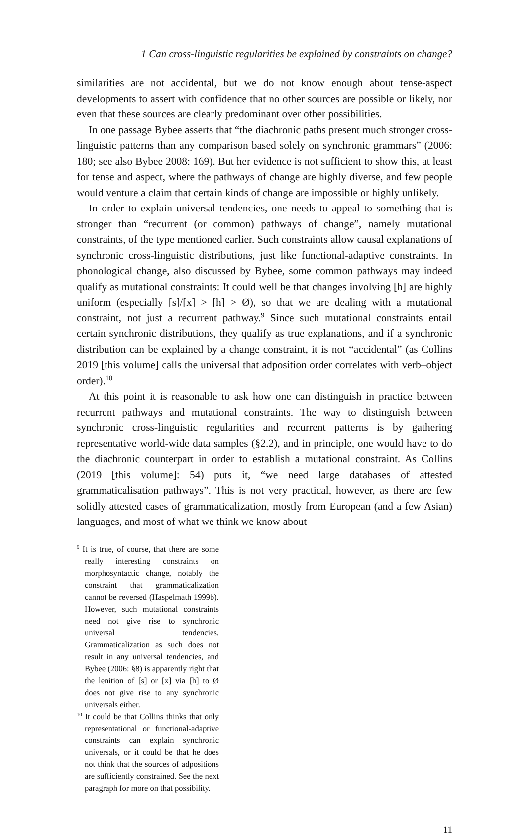1 Can cross-linguistic regularities be explained by constraints on change?
similarities are not accidental, but we do not know enough about tense-aspect developments to assert with confidence that no other sources are possible or likely, nor even that these sources are clearly predominant over other possibilities.
In one passage Bybee asserts that “the diachronic paths present much stronger cross-linguistic patterns than any comparison based solely on synchronic grammars” (2006: 180; see also Bybee 2008: 169). But her evidence is not sufficient to show this, at least for tense and aspect, where the pathways of change are highly diverse, and few people would venture a claim that certain kinds of change are impossible or highly unlikely.
In order to explain universal tendencies, one needs to appeal to something that is stronger than “recurrent (or common) pathways of change”, namely mutational constraints, of the type mentioned earlier. Such constraints allow causal explanations of synchronic cross-linguistic distributions, just like functional-adaptive constraints. In phonological change, also discussed by Bybee, some common pathways may indeed qualify as mutational constraints: It could well be that changes involving [h] are highly uniform (especially [s]/[x] > [h] > Ø), so that we are dealing with a mutational constraint, not just a recurrent pathway.<sup>9</sup> Since such mutational constraints entail certain synchronic distributions, they qualify as true explanations, and if a synchronic distribution can be explained by a change constraint, it is not “accidental” (as Collins 2019 [this volume] calls the universal that adposition order correlates with verb–object order).<sup>10</sup>
At this point it is reasonable to ask how one can distinguish in practice between recurrent pathways and mutational constraints. The way to distinguish between synchronic cross-linguistic regularities and recurrent patterns is by gathering representative world-wide data samples (§2.2), and in principle, one would have to do the diachronic counterpart in order to establish a mutational constraint. As Collins (2019 [this volume]: 54) puts it, “we need large databases of attested grammaticalisation pathways”. This is not very practical, however, as there are few solidly attested cases of grammaticalization, mostly from European (and a few Asian) languages, and most of what we think we know about
<sup>9</sup> It is true, of course, that there are some really interesting constraints on morphosyntactic change, notably the constraint that grammaticalization cannot be reversed (Haspelmath 1999b). However, such mutational constraints need not give rise to synchronic universal tendencies. Grammaticalization as such does not result in any universal tendencies, and Bybee (2006: §8) is apparently right that the lenition of [s] or [x] via [h] to Ø does not give rise to any synchronic universals either.
<sup>10</sup> It could be that Collins thinks that only representational or functional-adaptive constraints can explain synchronic universals, or it could be that he does not think that the sources of adpositions are sufficiently constrained. See the next paragraph for more on that possibility.
11